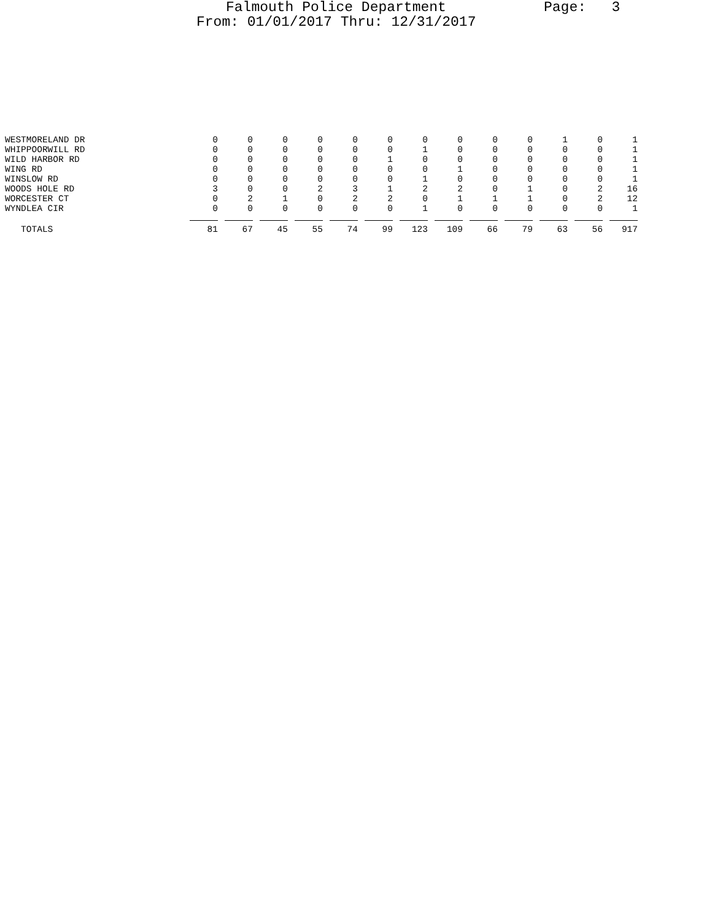Falmouth Police Department
Page: 3
From: 01/01/2017 Thru: 12/31/2017
| WESTMORELAND DR | 0 | 0 | 0 | 0 | 0 | 0 | 0 | 0 | 0 | 0 | 1 | 0 | 1 |
| WHIPPOORWILL RD | 0 | 0 | 0 | 0 | 0 | 0 | 1 | 0 | 0 | 0 | 0 | 0 | 1 |
| WILD HARBOR RD | 0 | 0 | 0 | 0 | 0 | 1 | 0 | 0 | 0 | 0 | 0 | 0 | 1 |
| WING RD | 0 | 0 | 0 | 0 | 0 | 0 | 0 | 1 | 0 | 0 | 0 | 0 | 1 |
| WINSLOW RD | 0 | 0 | 0 | 0 | 0 | 0 | 1 | 0 | 0 | 0 | 0 | 0 | 1 |
| WOODS HOLE RD | 3 | 0 | 0 | 2 | 3 | 1 | 2 | 2 | 0 | 1 | 0 | 2 | 16 |
| WORCESTER CT | 0 | 2 | 1 | 0 | 2 | 2 | 0 | 1 | 1 | 1 | 0 | 2 | 12 |
| WYNDLEA CIR | 0 | 0 | 0 | 0 | 0 | 0 | 1 | 0 | 0 | 0 | 0 | 0 | 1 |
| TOTALS | 81 | 67 | 45 | 55 | 74 | 99 | 123 | 109 | 66 | 79 | 63 | 56 | 917 |